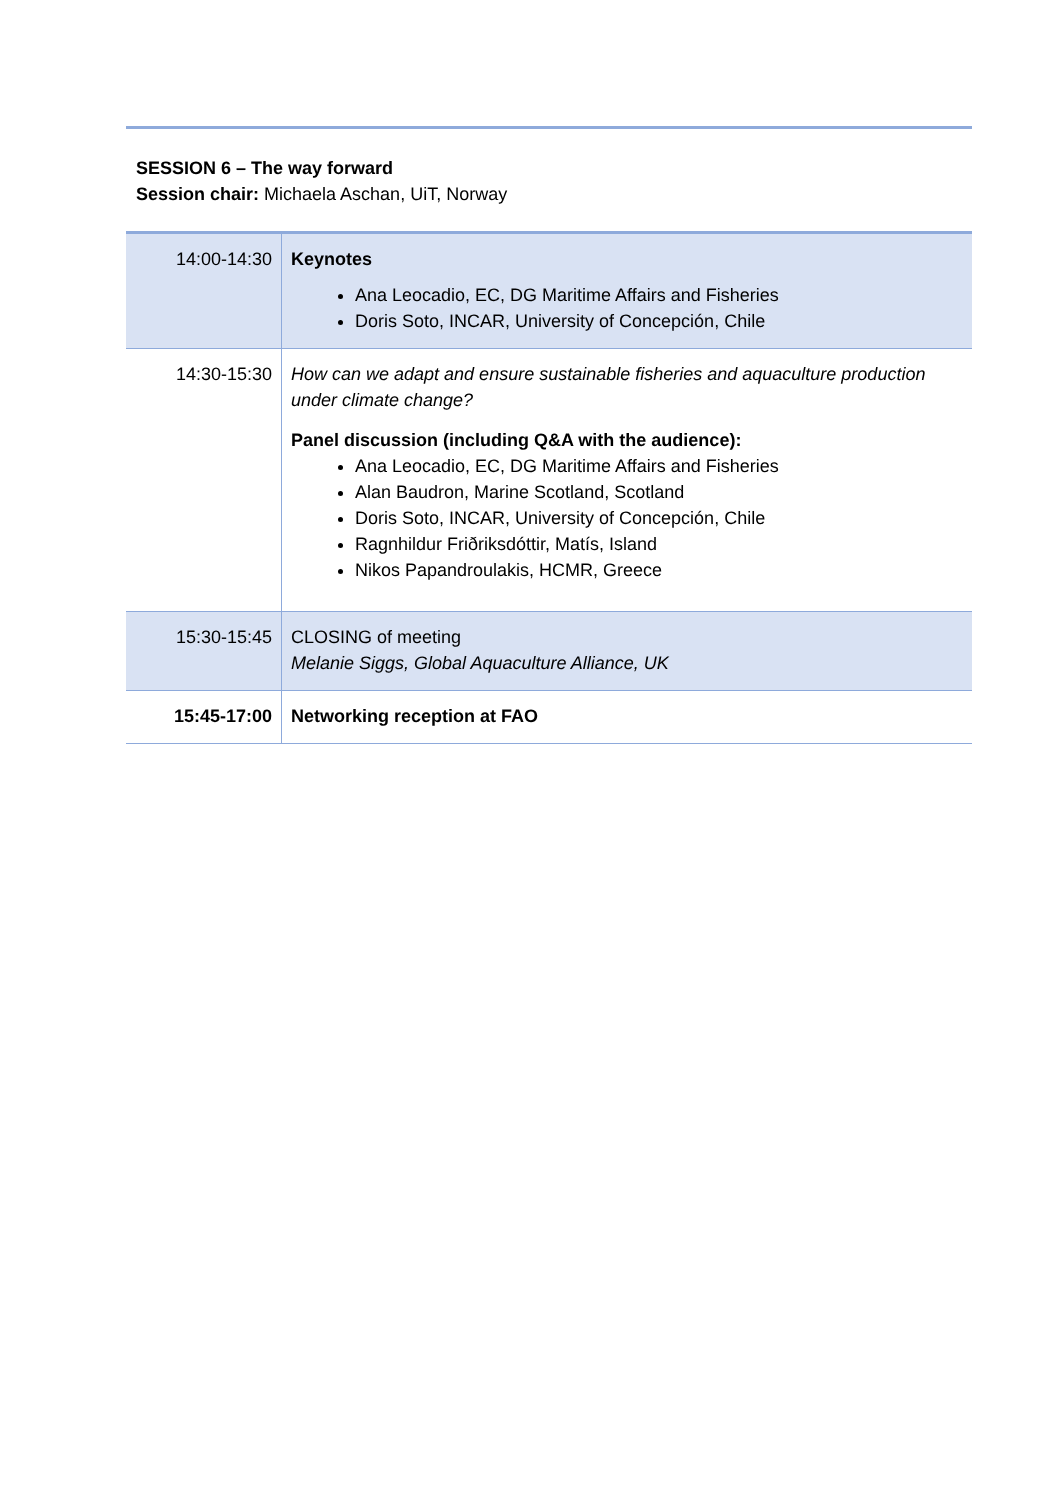SESSION 6 – The way forward
Session chair: Michaela Aschan, UiT, Norway
| 14:00-14:30 | Keynotes Ana Leocadio, EC, DG Maritime Affairs and Fisheries Doris Soto, INCAR, University of Concepción, Chile |
| 14:30-15:30 | How can we adapt and ensure sustainable fisheries and aquaculture production under climate change? Panel discussion (including Q&A with the audience): Ana Leocadio, EC, DG Maritime Affairs and Fisheries Alan Baudron, Marine Scotland, Scotland Doris Soto, INCAR, University of Concepción, Chile Ragnhildur Friðriksdóttir, Matís, Island Nikos Papandroulakis, HCMR, Greece |
| 15:30-15:45 | CLOSING of meeting Melanie Siggs, Global Aquaculture Alliance, UK |
| 15:45-17:00 | Networking reception at FAO |